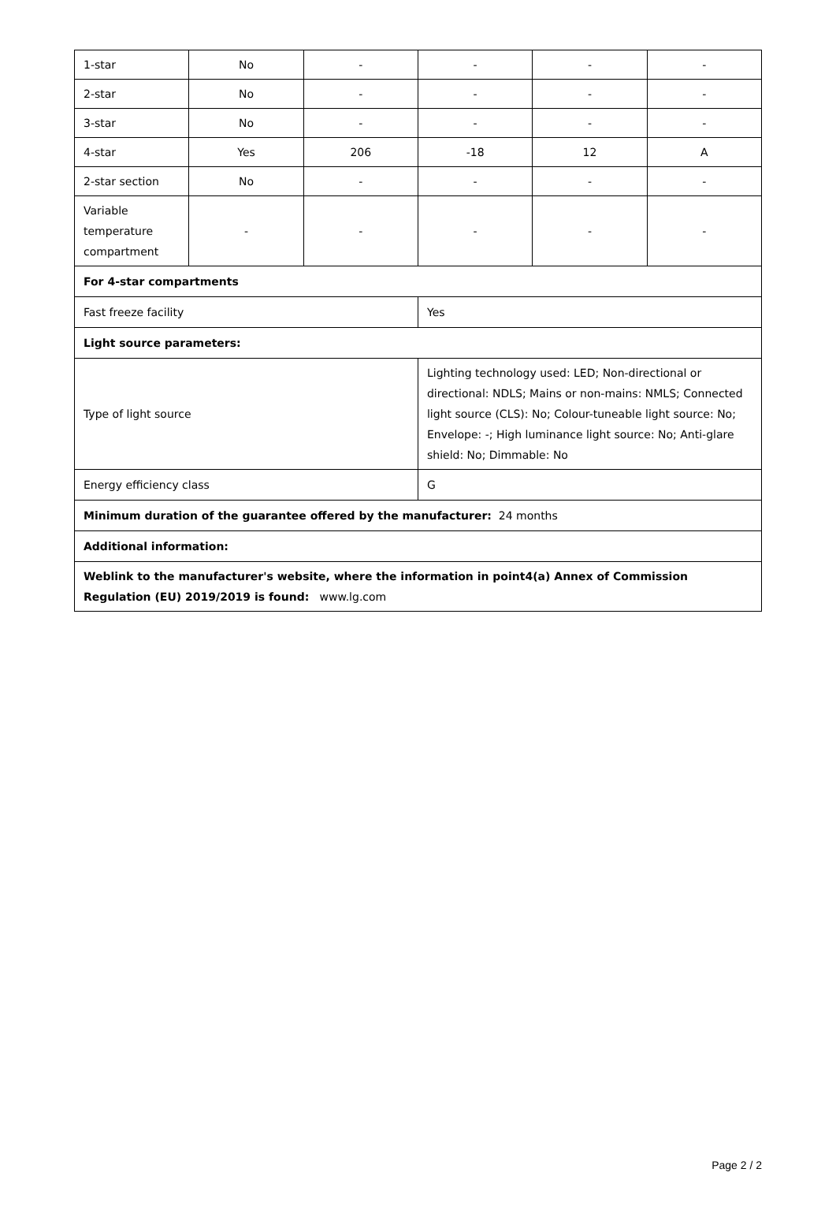| 1-star | No | - | - | - | - |
| 2-star | No | - | - | - | - |
| 3-star | No | - | - | - | - |
| 4-star | Yes | 206 | -18 | 12 | A |
| 2-star section | No | - | - | - | - |
| Variable temperature compartment | - | - | - | - | - |
| For 4-star compartments | | | | | |
| Fast freeze facility | | | Yes | | |
| Light source parameters: | | | | | |
| Type of light source | | | Lighting technology used: LED; Non-directional or directional: NDLS; Mains or non-mains: NMLS; Connected light source (CLS): No; Colour-tuneable light source: No; Envelope: -; High luminance light source: No; Anti-glare shield: No; Dimmable: No | | |
| Energy efficiency class | | | G | | |
| Minimum duration of the guarantee offered by the manufacturer: 24 months | | | | | |
| Additional information: | | | | | |
| Weblink to the manufacturer's website, where the information in point4(a) Annex of Commission Regulation (EU) 2019/2019 is found: www.lg.com | | | | | |
Page 2 / 2